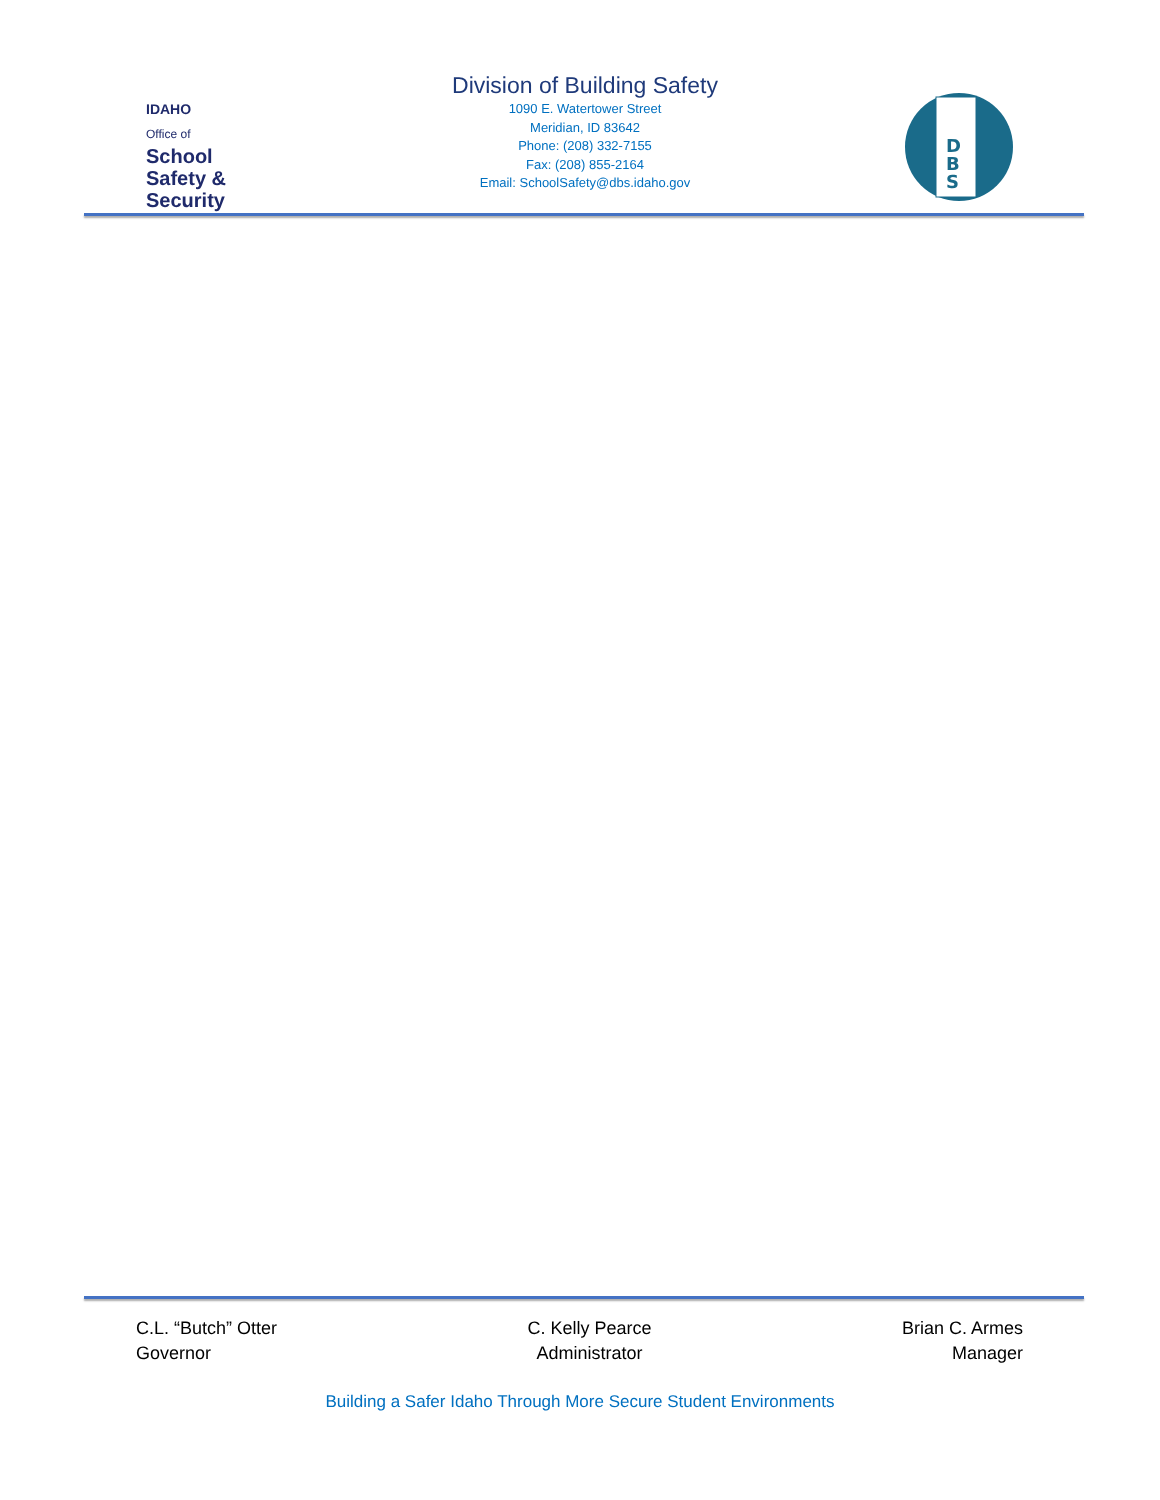IDAHO
Office of
School
Safety &
Security
Division of Building Safety
1090 E. Watertower Street
Meridian, ID 83642
Phone: (208) 332-7155
Fax: (208) 855-2164
Email: SchoolSafety@dbs.idaho.gov
D
B
S
C.L. “Butch” Otter
Governor
C. Kelly Pearce
Administrator
Brian C. Armes
Manager
Building a Safer Idaho Through More Secure Student Environments